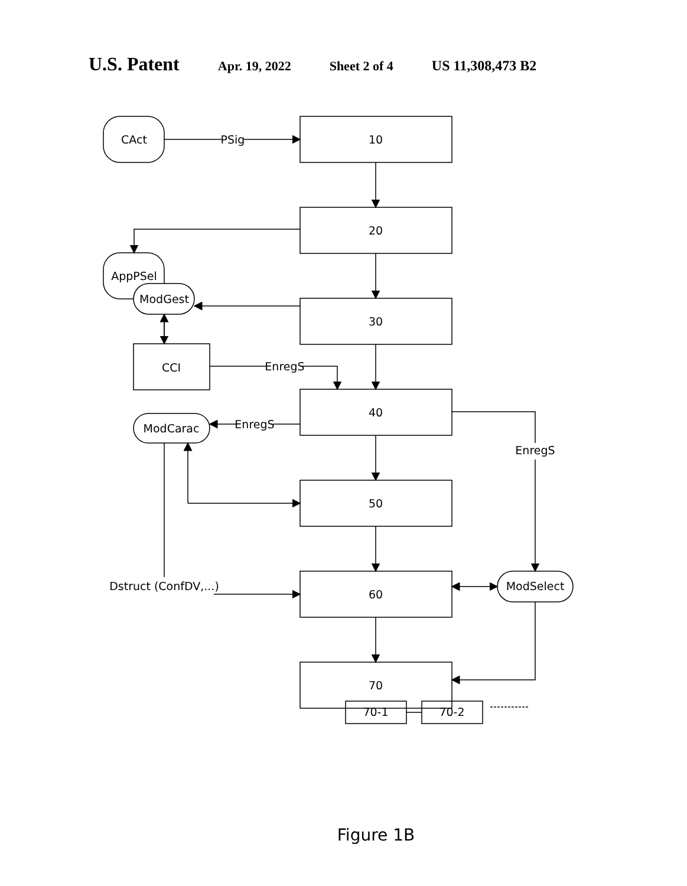U.S. Patent Apr. 19, 2022 Sheet 2 of 4 US 11,308,473 B2
CAct
PSig
10
20
30
40
50
60
70
70-1
70-2
AppPSel
ModGest
CCI
EnregS
ModCarac
EnregS
EnregS
Dstruct (ConfDV,...)
ModSelect
Figure 1B